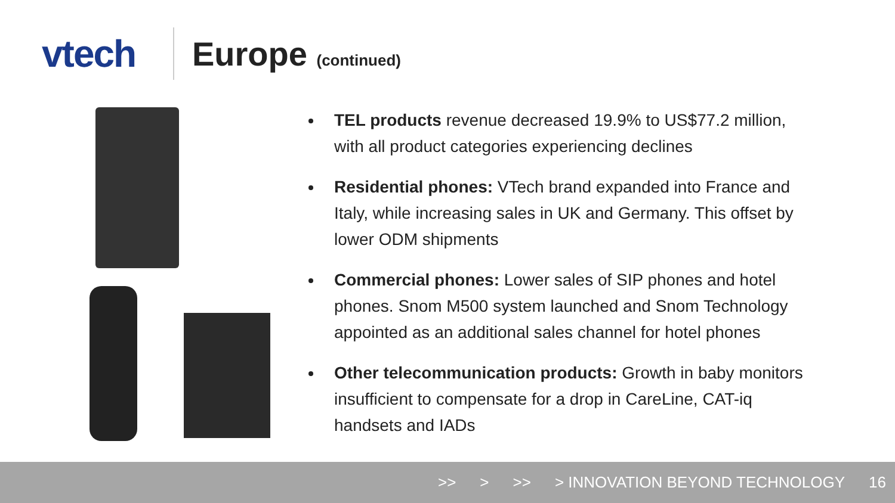vtech Europe (continued)
TEL products revenue decreased 19.9% to US$77.2 million, with all product categories experiencing declines
Residential phones: VTech brand expanded into France and Italy, while increasing sales in UK and Germany. This offset by lower ODM shipments
Commercial phones: Lower sales of SIP phones and hotel phones. Snom M500 system launched and Snom Technology appointed as an additional sales channel for hotel phones
Other telecommunication products: Growth in baby monitors insufficient to compensate for a drop in CareLine, CAT-iq handsets and IADs
>> > >> > INNOVATION BEYOND TECHNOLOGY 16